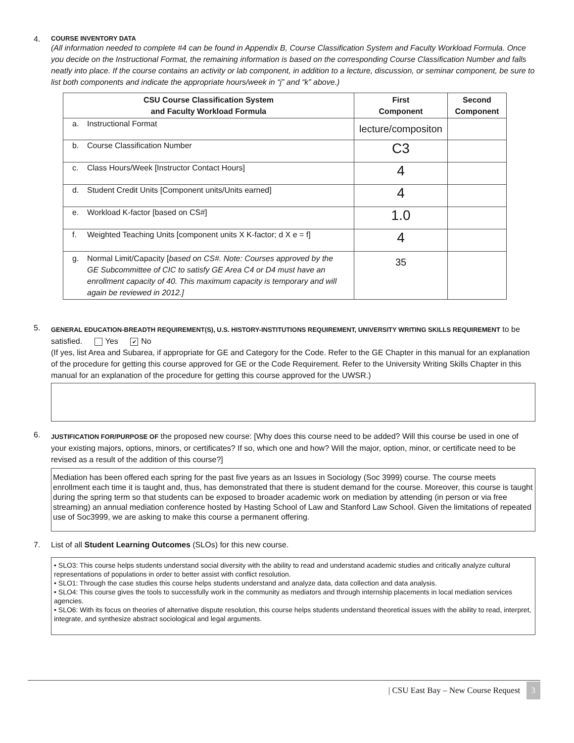4.
COURSE INVENTORY DATA
(All information needed to complete #4 can be found in Appendix B, Course Classification System and Faculty Workload Formula. Once you decide on the Instructional Format, the remaining information is based on the corresponding Course Classification Number and falls neatly into place. If the course contains an activity or lab component, in addition to a lecture, discussion, or seminar component, be sure to list both components and indicate the appropriate hours/week in “j” and “k” above.)
| CSU Course Classification System and Faculty Workload Formula | First Component | Second Component |
| --- | --- | --- |
| a. Instructional Format | lecture/compositon | |
| b. Course Classification Number | C3 | |
| c. Class Hours/Week [Instructor Contact Hours] | 4 | |
| d. Student Credit Units [Component units/Units earned] | 4 | |
| e. Workload K-factor [based on CS#] | 1.0 | |
| f. Weighted Teaching Units [component units X K-factor; d X e = f] | 4 | |
| g. Normal Limit/Capacity [ based on CS#. Note: Courses approved by the GE Subcommittee of CIC to satisfy GE Area C4 or D4 must have an enrollment capacity of 40. This maximum capacity is temporary and will again be reviewed in 2012.] | 35 | |
5.
GENERAL EDUCATION-BREADTH REQUIREMENT(S), U.S. HISTORY-INSTITUTIONS REQUIREMENT, UNIVERSITY WRITING SKILLS REQUIREMENT to be satisfied. Yes ✔ No
(If yes, list Area and Subarea, if appropriate for GE and Category for the Code. Refer to the GE Chapter in this manual for an explanation of the procedure for getting this course approved for GE or the Code Requirement. Refer to the University Writing Skills Chapter in this manual for an explanation of the procedure for getting this course approved for the UWSR.)
6.
JUSTIFICATION FOR/PURPOSE OF the proposed new course: [Why does this course need to be added? Will this course be used in one of your existing majors, options, minors, or certificates? If so, which one and how? Will the major, option, minor, or certificate need to be revised as a result of the addition of this course?]
Mediation has been offered each spring for the past five years as an Issues in Sociology (Soc 3999) course. The course meets enrollment each time it is taught and, thus, has demonstrated that there is student demand for the course. Moreover, this course is taught during the spring term so that students can be exposed to broader academic work on mediation by attending (in person or via free streaming) an annual mediation conference hosted by Hasting School of Law and Stanford Law School. Given the limitations of repeated use of Soc3999, we are asking to make this course a permanent offering.
7. List of all Student Learning Outcomes (SLOs) for this new course.
• SLO3: This course helps students understand social diversity with the ability to read and understand academic studies and critically analyze cultural representations of populations in order to better assist with conflict resolution.
• SLO1: Through the case studies this course helps students understand and analyze data, data collection and data analysis.
• SLO4: This course gives the tools to successfully work in the community as mediators and through internship placements in local mediation services agencies.
• SLO6: With its focus on theories of alternative dispute resolution, this course helps students understand theoretical issues with the ability to read, interpret, integrate, and synthesize abstract sociological and legal arguments.
| CSU East Bay – New Course Request 3